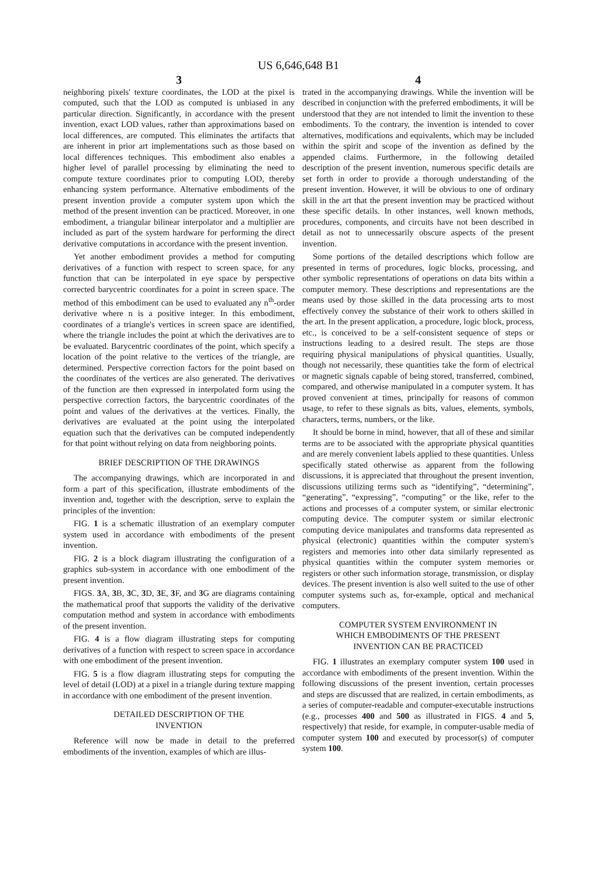US 6,646,648 B1
3
neighboring pixels' texture coordinates, the LOD at the pixel is computed, such that the LOD as computed is unbiased in any particular direction. Significantly, in accordance with the present invention, exact LOD values, rather than approximations based on local differences, are computed. This eliminates the artifacts that are inherent in prior art implementations such as those based on local differences techniques. This embodiment also enables a higher level of parallel processing by eliminating the need to compute texture coordinates prior to computing LOD, thereby enhancing system performance. Alternative embodiments of the present invention provide a computer system upon which the method of the present invention can be practiced. Moreover, in one embodiment, a triangular bilinear interpolator and a multiplier are included as part of the system hardware for performing the direct derivative computations in accordance with the present invention.
Yet another embodiment provides a method for computing derivatives of a function with respect to screen space, for any function that can be interpolated in eye space by perspective corrected barycentric coordinates for a point in screen space. The method of this embodiment can be used to evaluated any n<sup>th</sup>-order derivative where n is a positive integer. In this embodiment, coordinates of a triangle's vertices in screen space are identified, where the triangle includes the point at which the derivatives are to be evaluated. Barycentric coordinates of the point, which specify a location of the point relative to the vertices of the triangle, are determined. Perspective correction factors for the point based on the coordinates of the vertices are also generated. The derivatives of the function are then expressed in interpolated form using the perspective correction factors, the barycentric coordinates of the point and values of the derivatives at the vertices. Finally, the derivatives are evaluated at the point using the interpolated equation such that the derivatives can be computed independently for that point without relying on data from neighboring points.
BRIEF DESCRIPTION OF THE DRAWINGS
The accompanying drawings, which are incorporated in and form a part of this specification, illustrate embodiments of the invention and, together with the description, serve to explain the principles of the invention:
FIG. 1 is a schematic illustration of an exemplary computer system used in accordance with embodiments of the present invention.
FIG. 2 is a block diagram illustrating the configuration of a graphics sub-system in accordance with one embodiment of the present invention.
FIGS. 3 A, 3 B, 3 C, 3 D, 3 E, 3 F, and 3 G are diagrams containing the mathematical proof that supports the validity of the derivative computation method and system in accordance with embodiments of the present invention.
FIG. 4 is a flow diagram illustrating steps for computing derivatives of a function with respect to screen space in accordance with one embodiment of the present invention.
FIG. 5 is a flow diagram illustrating steps for computing the level of detail (LOD) at a pixel in a triangle during texture mapping in accordance with one embodiment of the present invention.
DETAILED DESCRIPTION OF THE
INVENTION
Reference will now be made in detail to the preferred embodiments of the invention, examples of which are illus-
4
trated in the accompanying drawings. While the invention will be described in conjunction with the preferred embodiments, it will be understood that they are not intended to limit the invention to these embodiments. To the contrary, the invention is intended to cover alternatives, modifications and equivalents, which may be included within the spirit and scope of the invention as defined by the appended claims. Furthermore, in the following detailed description of the present invention, numerous specific details are set forth in order to provide a thorough understanding of the present invention. However, it will be obvious to one of ordinary skill in the art that the present invention may be practiced without these specific details. In other instances, well known methods, procedures, components, and circuits have not been described in detail as not to unnecessarily obscure aspects of the present invention.
Some portions of the detailed descriptions which follow are presented in terms of procedures, logic blocks, processing, and other symbolic representations of operations on data bits within a computer memory. These descriptions and representations are the means used by those skilled in the data processing arts to most effectively convey the substance of their work to others skilled in the art. In the present application, a procedure, logic block, process, etc., is conceived to be a self-consistent sequence of steps or instructions leading to a desired result. The steps are those requiring physical manipulations of physical quantities. Usually, though not necessarily, these quantities take the form of electrical or magnetic signals capable of being stored, transferred, combined, compared, and otherwise manipulated in a computer system. It has proved convenient at times, principally for reasons of common usage, to refer to these signals as bits, values, elements, symbols, characters, terms, numbers, or the like.
It should be borne in mind, however, that all of these and similar terms are to be associated with the appropriate physical quantities and are merely convenient labels applied to these quantities. Unless specifically stated otherwise as apparent from the following discussions, it is appreciated that throughout the present invention, discussions utilizing terms such as “identifying”, “determining”, “generating”, “expressing”, “computing” or the like, refer to the actions and processes of a computer system, or similar electronic computing device. The computer system or similar electronic computing device manipulates and transforms data represented as physical (electronic) quantities within the computer system's registers and memories into other data similarly represented as physical quantities within the computer system memories or registers or other such information storage, transmission, or display devices. The present invention is also well suited to the use of other computer systems such as, for-example, optical and mechanical computers.
COMPUTER SYSTEM ENVIRONMENT IN
WHICH EMBODIMENTS OF THE PRESENT
INVENTION CAN BE PRACTICED
FIG. 1 illustrates an exemplary computer system 100 used in accordance with embodiments of the present invention. Within the following discussions of the present invention, certain processes and steps are discussed that are realized, in certain embodiments, as a series of computer-readable and computer-executable instructions (e.g., processes 400 and 500 as illustrated in FIGS. 4 and 5, respectively) that reside, for example, in computer-usable media of computer system 100 and executed by processor(s) of computer system 100.